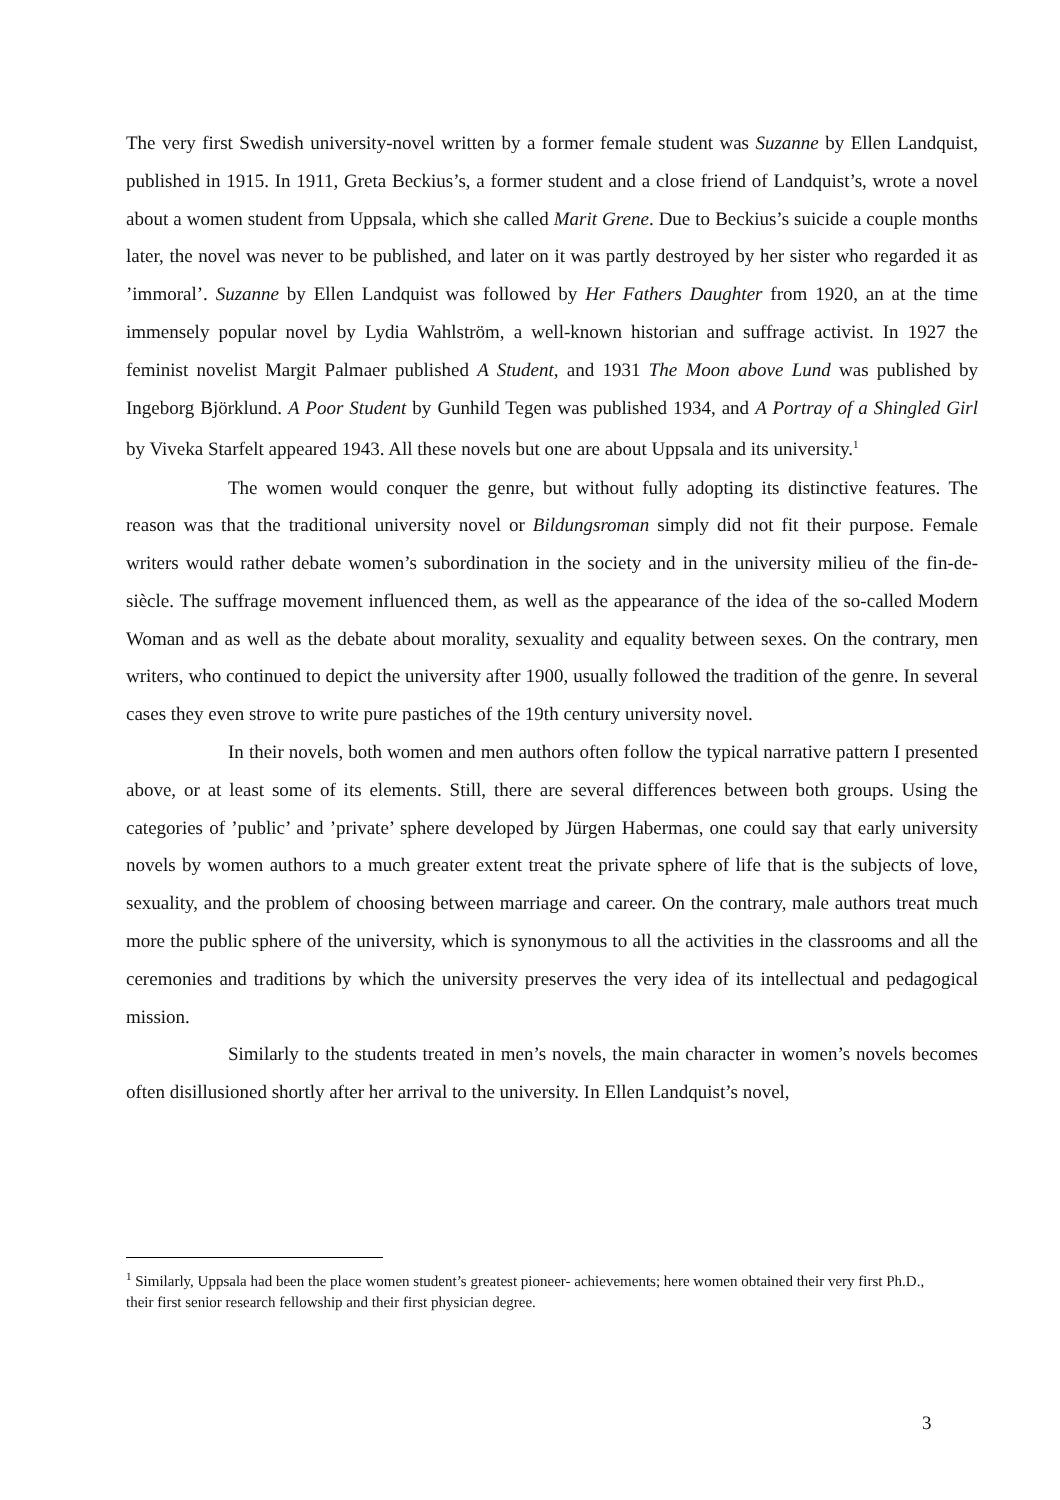The very first Swedish university-novel written by a former female student was Suzanne by Ellen Landquist, published in 1915. In 1911, Greta Beckius’s, a former student and a close friend of Landquist’s, wrote a novel about a women student from Uppsala, which she called Marit Grene. Due to Beckius’s suicide a couple months later, the novel was never to be published, and later on it was partly destroyed by her sister who regarded it as ’immoral’. Suzanne by Ellen Landquist was followed by Her Fathers Daughter from 1920, an at the time immensely popular novel by Lydia Wahlström, a well-known historian and suffrage activist. In 1927 the feminist novelist Margit Palmaer published A Student, and 1931 The Moon above Lund was published by Ingeborg Björklund. A Poor Student by Gunhild Tegen was published 1934, and A Portray of a Shingled Girl by Viveka Starfelt appeared 1943. All these novels but one are about Uppsala and its university.<sup>1</sup>
The women would conquer the genre, but without fully adopting its distinctive features. The reason was that the traditional university novel or Bildungsroman simply did not fit their purpose. Female writers would rather debate women’s subordination in the society and in the university milieu of the fin-de-siècle. The suffrage movement influenced them, as well as the appearance of the idea of the so-called Modern Woman and as well as the debate about morality, sexuality and equality between sexes. On the contrary, men writers, who continued to depict the university after 1900, usually followed the tradition of the genre. In several cases they even strove to write pure pastiches of the 19th century university novel.
In their novels, both women and men authors often follow the typical narrative pattern I presented above, or at least some of its elements. Still, there are several differences between both groups. Using the categories of ’public’ and ’private’ sphere developed by Jürgen Habermas, one could say that early university novels by women authors to a much greater extent treat the private sphere of life that is the subjects of love, sexuality, and the problem of choosing between marriage and career. On the contrary, male authors treat much more the public sphere of the university, which is synonymous to all the activities in the classrooms and all the ceremonies and traditions by which the university preserves the very idea of its intellectual and pedagogical mission.
Similarly to the students treated in men’s novels, the main character in women’s novels becomes often disillusioned shortly after her arrival to the university. In Ellen Landquist’s novel,
<sup>1</sup> Similarly, Uppsala had been the place women student’s greatest pioneer- achievements; here women obtained their very first Ph.D., their first senior research fellowship and their first physician degree.
3